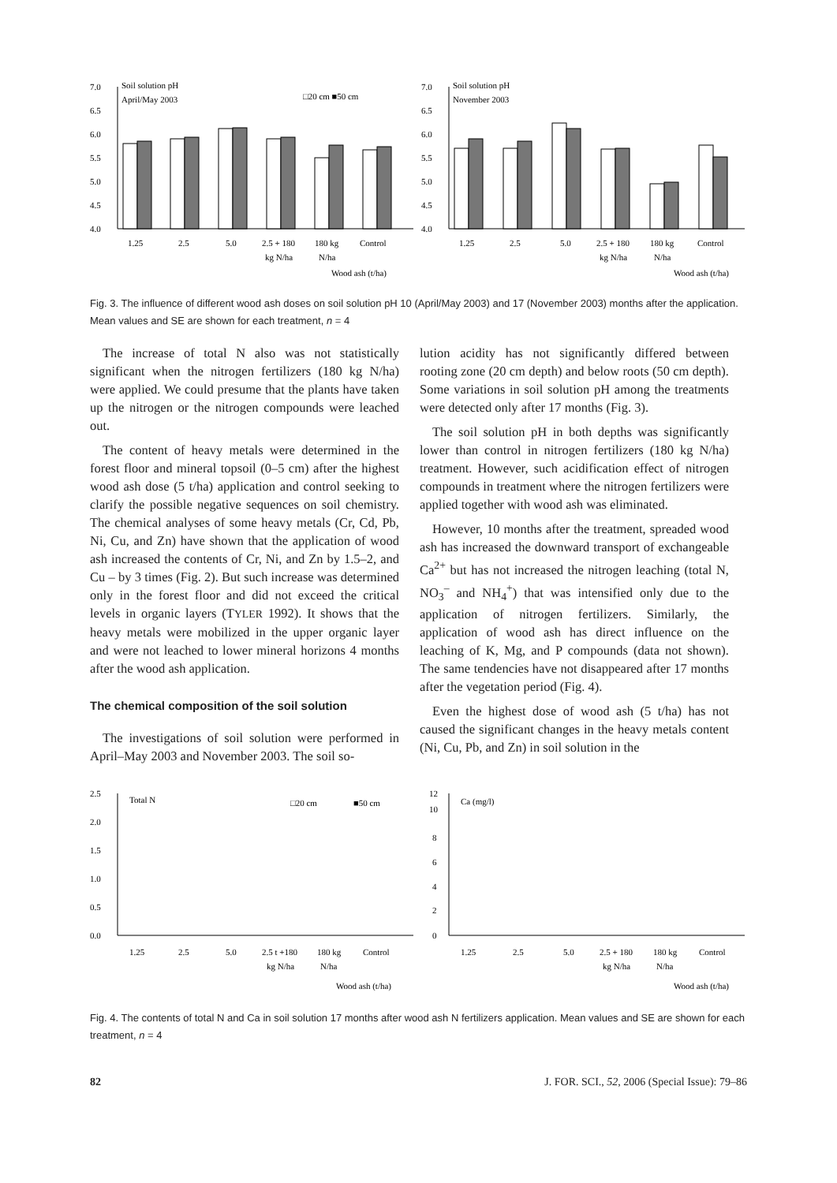Soil solution pH
April/May 2003
□20 cm ■50 cm
7.0
6.5
6.0
5.5
5.0
4.5
4.0
1.25
2.5
5.0
2.5 + 180
kg N/ha
180 kg
N/ha
Control
Wood ash (t/ha)
Soil solution pH
November 2003
7.0
6.5
6.0
5.5
5.0
4.5
4.0
1.25
2.5
5.0
2.5 + 180
kg N/ha
180 kg
N/ha
Control
Wood ash (t/ha)
Fig. 3. The influence of different wood ash doses on soil solution pH 10 (April/May 2003) and 17 (November 2003) months after the application. Mean values and SE are shown for each treatment, n = 4
The increase of total N also was not statistically significant when the nitrogen fertilizers (180 kg N/ha) were applied. We could presume that the plants have taken up the nitrogen or the nitrogen compounds were leached out.
The content of heavy metals were determined in the forest floor and mineral topsoil (0–5 cm) after the highest wood ash dose (5 t/ha) application and control seeking to clarify the possible negative sequences on soil chemistry. The chemical analyses of some heavy metals (Cr, Cd, Pb, Ni, Cu, and Zn) have shown that the application of wood ash increased the contents of Cr, Ni, and Zn by 1.5–2, and Cu – by 3 times (Fig. 2). But such increase was determined only in the forest floor and did not exceed the critical levels in organic layers (TYLER 1992). It shows that the heavy metals were mobilized in the upper organic layer and were not leached to lower mineral horizons 4 months after the wood ash application.
The chemical composition of the soil solution
The investigations of soil solution were performed in April–May 2003 and November 2003. The soil so-
lution acidity has not significantly differed between rooting zone (20 cm depth) and below roots (50 cm depth). Some variations in soil solution pH among the treatments were detected only after 17 months (Fig. 3).
The soil solution pH in both depths was significantly lower than control in nitrogen fertilizers (180 kg N/ha) treatment. However, such acidification effect of nitrogen compounds in treatment where the nitrogen fertilizers were applied together with wood ash was eliminated.
However, 10 months after the treatment, spreaded wood ash has increased the downward transport of exchangeable Ca<sup>2+</sup> but has not increased the nitrogen leaching (total N, NO<sub>3</sub><sup>–</sup> and NH<sub>4</sub><sup>+</sup>) that was intensified only due to the application of nitrogen fertilizers. Similarly, the application of wood ash has direct influence on the leaching of K, Mg, and P compounds (data not shown). The same tendencies have not disappeared after 17 months after the vegetation period (Fig. 4).
Even the highest dose of wood ash (5 t/ha) has not caused the significant changes in the heavy metals content (Ni, Cu, Pb, and Zn) in soil solution in the
Total N
□20 cm
■50 cm
2.5
2.0
1.5
1.0
0.5
0.0
1.25
2.5
5.0
2.5 t +180
kg N/ha
180 kg
N/ha
Control
Wood ash (t/ha)
Ca (mg/l)
12
10
8
6
4
2
0
1.25
2.5
5.0
2.5 + 180
kg N/ha
180 kg
N/ha
Control
Wood ash (t/ha)
Fig. 4. The contents of total N and Ca in soil solution 17 months after wood ash N fertilizers application. Mean values and SE are shown for each treatment, n = 4
82 J. FOR. SCI., 52, 2006 (Special Issue): 79–86